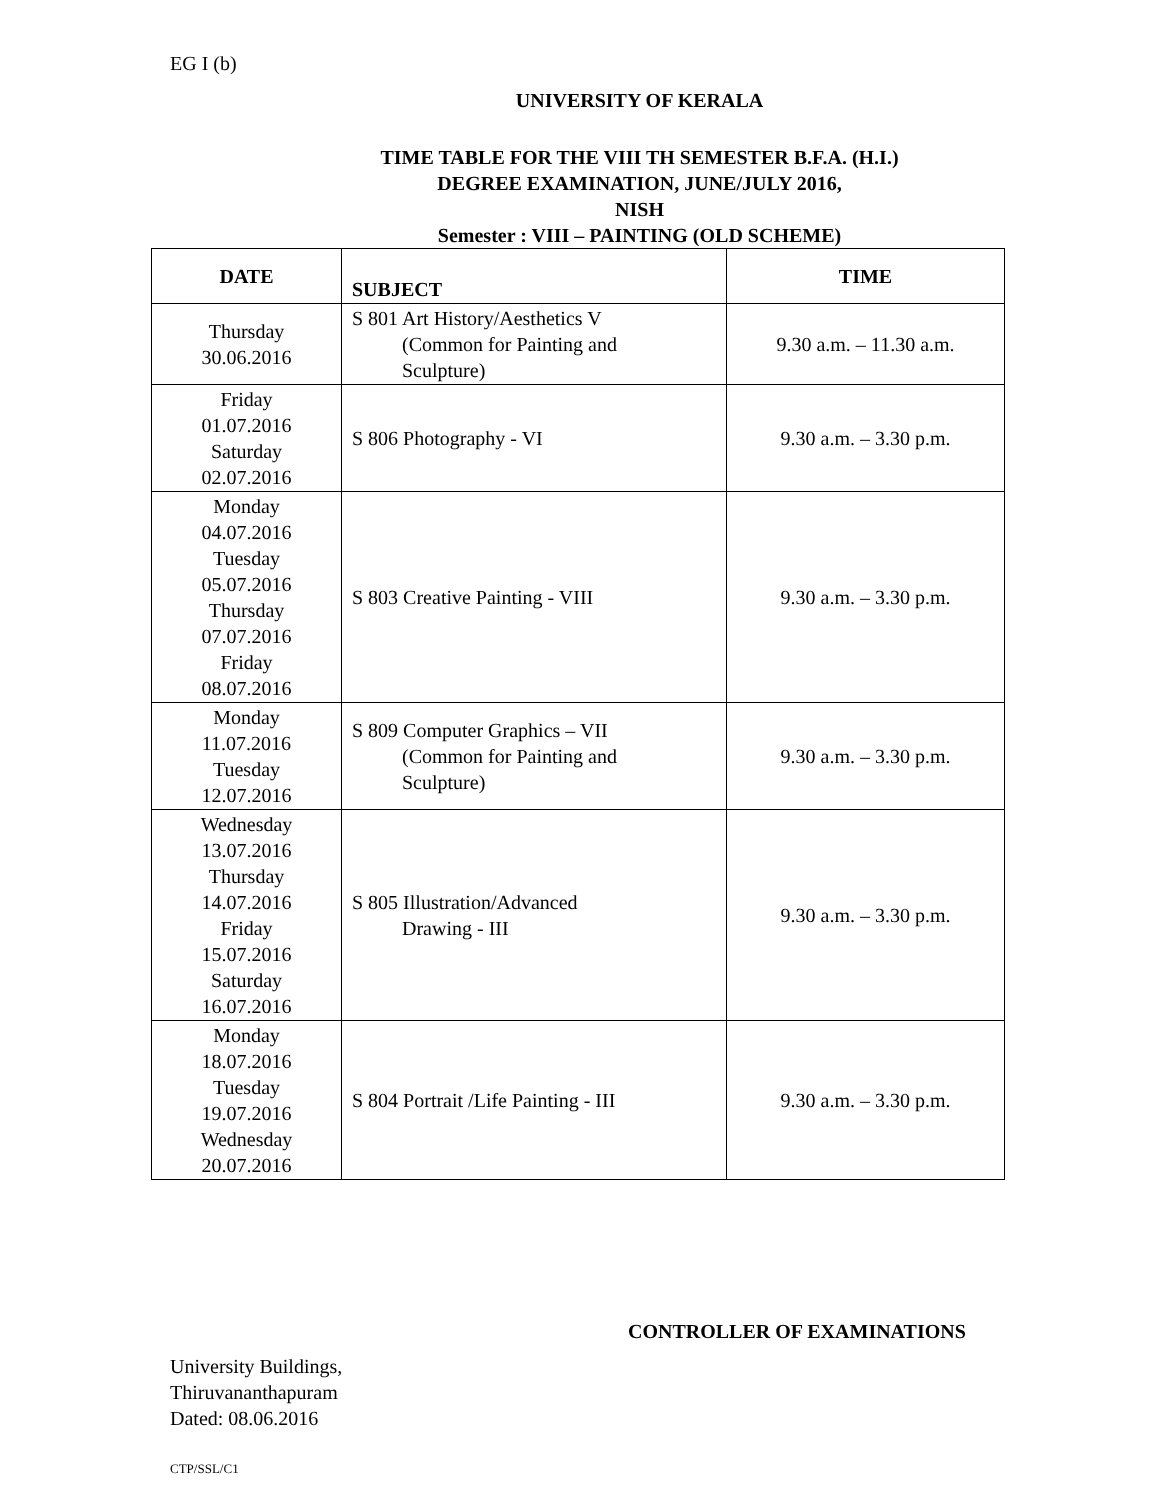EG I (b)
UNIVERSITY OF KERALA
TIME TABLE FOR THE VIII TH SEMESTER B.F.A. (H.I.)
DEGREE EXAMINATION, JUNE/JULY 2016,
NISH
Semester : VIII – PAINTING (OLD SCHEME)
| DATE | SUBJECT | TIME |
| --- | --- | --- |
| Thursday 30.06.2016 | S 801 Art History/Aesthetics V (Common for Painting and Sculpture) | 9.30 a.m. – 11.30 a.m. |
| Friday 01.07.2016 Saturday 02.07.2016 | S 806 Photography - VI | 9.30 a.m. – 3.30 p.m. |
| Monday 04.07.2016 Tuesday 05.07.2016 Thursday 07.07.2016 Friday 08.07.2016 | S 803 Creative Painting - VIII | 9.30 a.m. – 3.30 p.m. |
| Monday 11.07.2016 Tuesday 12.07.2016 | S 809 Computer Graphics – VII (Common for Painting and Sculpture) | 9.30 a.m. – 3.30 p.m. |
| Wednesday 13.07.2016 Thursday 14.07.2016 Friday 15.07.2016 Saturday 16.07.2016 | S 805 Illustration/Advanced Drawing - III | 9.30 a.m. – 3.30 p.m. |
| Monday 18.07.2016 Tuesday 19.07.2016 Wednesday 20.07.2016 | S 804 Portrait /Life Painting - III | 9.30 a.m. – 3.30 p.m. |
CONTROLLER OF EXAMINATIONS
University Buildings,
Thiruvananthapuram
Dated: 08.06.2016
CTP/SSL/C1